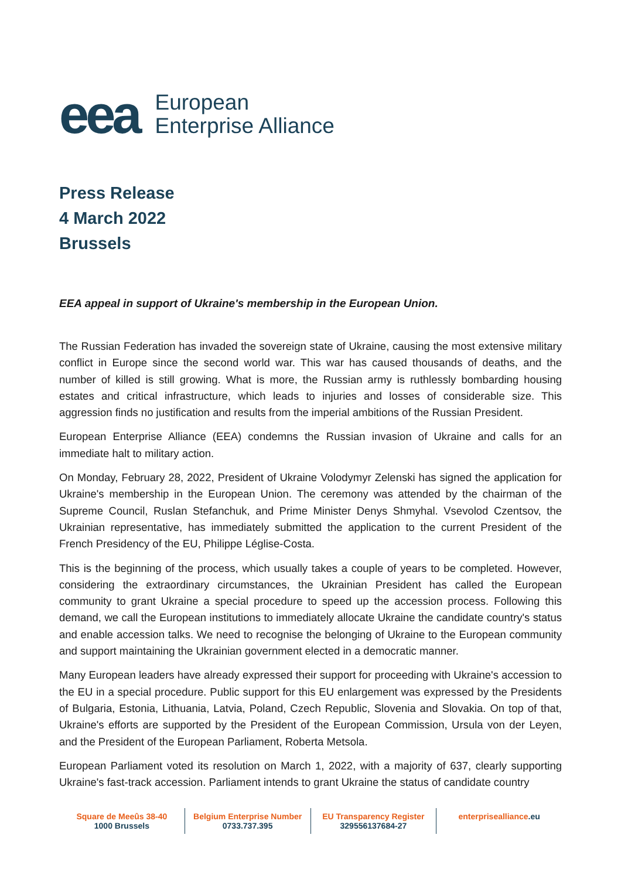eea
European
Enterprise Alliance
Press Release
4 March 2022
Brussels
EEA appeal in support of Ukraine's membership in the European Union.
The Russian Federation has invaded the sovereign state of Ukraine, causing the most extensive military conflict in Europe since the second world war. This war has caused thousands of deaths, and the number of killed is still growing. What is more, the Russian army is ruthlessly bombarding housing estates and critical infrastructure, which leads to injuries and losses of considerable size. This aggression finds no justification and results from the imperial ambitions of the Russian President.
European Enterprise Alliance (EEA) condemns the Russian invasion of Ukraine and calls for an immediate halt to military action.
On Monday, February 28, 2022, President of Ukraine Volodymyr Zelenski has signed the application for Ukraine's membership in the European Union. The ceremony was attended by the chairman of the Supreme Council, Ruslan Stefanchuk, and Prime Minister Denys Shmyhal. Vsevolod Czentsov, the Ukrainian representative, has immediately submitted the application to the current President of the French Presidency of the EU, Philippe Léglise-Costa.
This is the beginning of the process, which usually takes a couple of years to be completed. However, considering the extraordinary circumstances, the Ukrainian President has called the European community to grant Ukraine a special procedure to speed up the accession process. Following this demand, we call the European institutions to immediately allocate Ukraine the candidate country's status and enable accession talks. We need to recognise the belonging of Ukraine to the European community and support maintaining the Ukrainian government elected in a democratic manner.
Many European leaders have already expressed their support for proceeding with Ukraine's accession to the EU in a special procedure. Public support for this EU enlargement was expressed by the Presidents of Bulgaria, Estonia, Lithuania, Latvia, Poland, Czech Republic, Slovenia and Slovakia. On top of that, Ukraine's efforts are supported by the President of the European Commission, Ursula von der Leyen, and the President of the European Parliament, Roberta Metsola.
European Parliament voted its resolution on March 1, 2022, with a majority of 637, clearly supporting Ukraine's fast-track accession. Parliament intends to grant Ukraine the status of candidate country
Square de Meeûs 38-40
1000 Brussels
Belgium Enterprise Number
0733.737.395
EU Transparency Register
329556137684-27
enterprisealliance.eu